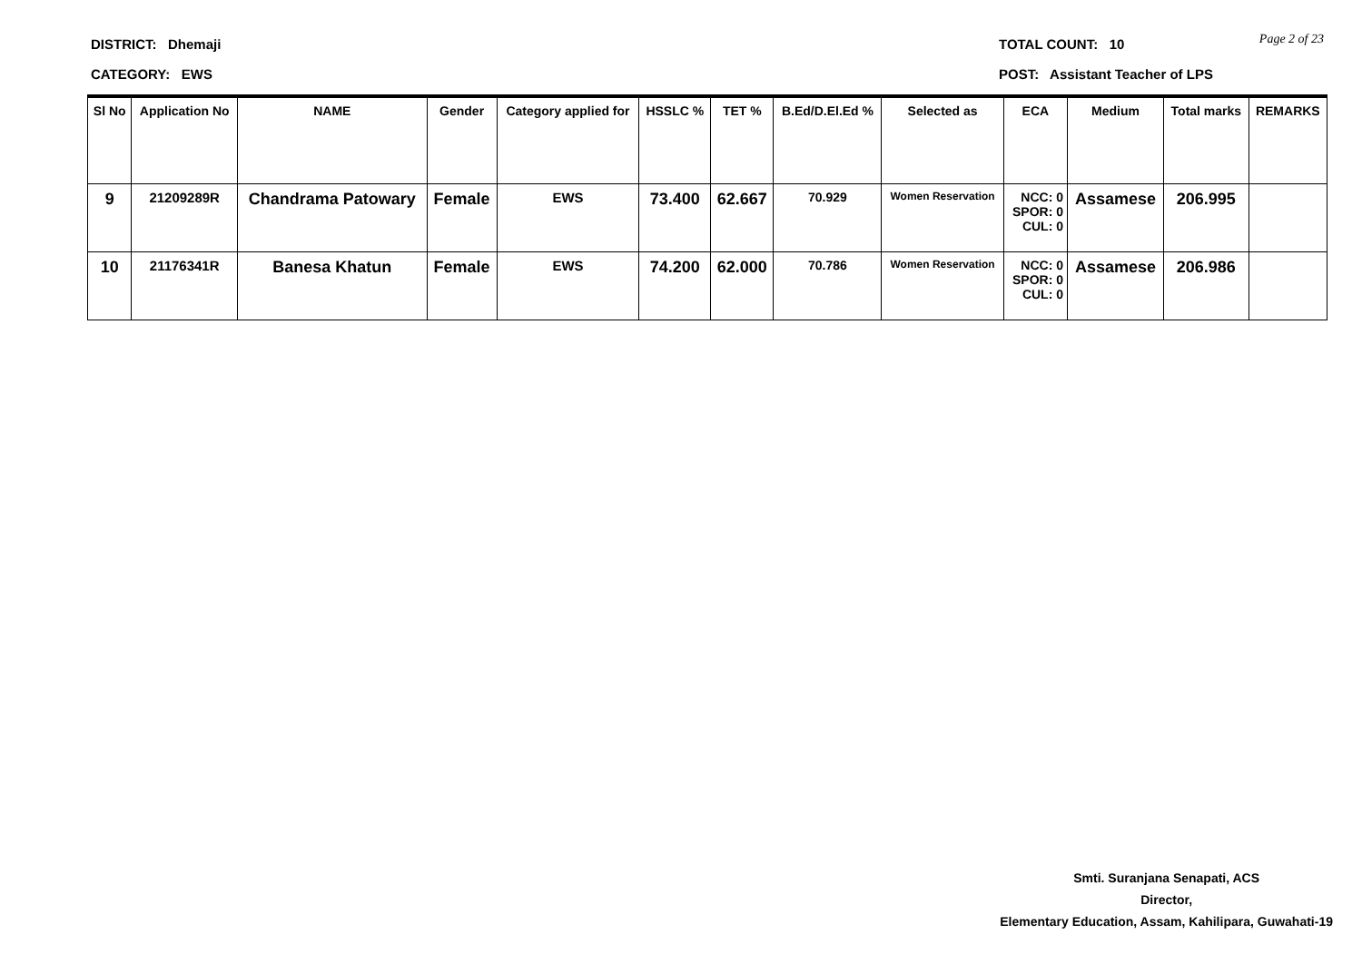Page 2 of 23
DISTRICT: Dhemaji TOTAL COUNT: 10
CATEGORY: EWS POST: Assistant Teacher of LPS
| Sl No | Application No | NAME | Gender | Category applied for | HSSLC % | TET % | B.Ed/D.El.Ed % | Selected as | ECA | Medium | Total marks | REMARKS |
| --- | --- | --- | --- | --- | --- | --- | --- | --- | --- | --- | --- | --- |
| 9 | 21209289R | Chandrama Patowary | Female | EWS | 73.400 | 62.667 | 70.929 | Women Reservation | NCC: 0 SPOR: 0 CUL: 0 | Assamese | 206.995 | |
| 10 | 21176341R | Banesa Khatun | Female | EWS | 74.200 | 62.000 | 70.786 | Women Reservation | NCC: 0 SPOR: 0 CUL: 0 | Assamese | 206.986 | |
Smti. Suranjana Senapati, ACS
Director,
Elementary Education, Assam, Kahilipara, Guwahati-19